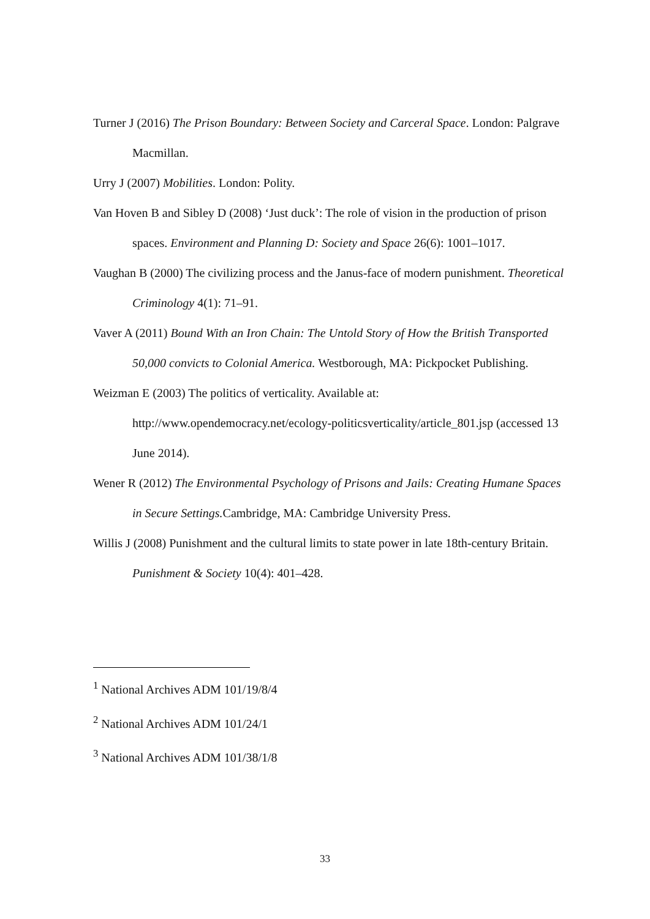Turner J (2016) The Prison Boundary: Between Society and Carceral Space. London: Palgrave Macmillan.
Urry J (2007) Mobilities. London: Polity.
Van Hoven B and Sibley D (2008) ‘Just duck’: The role of vision in the production of prison spaces. Environment and Planning D: Society and Space 26(6): 1001–1017.
Vaughan B (2000) The civilizing process and the Janus-face of modern punishment. Theoretical Criminology 4(1): 71–91.
Vaver A (2011) Bound With an Iron Chain: The Untold Story of How the British Transported 50,000 convicts to Colonial America. Westborough, MA: Pickpocket Publishing.
Weizman E (2003) The politics of verticality. Available at: http://www.opendemocracy.net/ecology-politicsverticality/article_801.jsp (accessed 13 June 2014).
Wener R (2012) The Environmental Psychology of Prisons and Jails: Creating Humane Spaces in Secure Settings. Cambridge, MA: Cambridge University Press.
Willis J (2008) Punishment and the cultural limits to state power in late 18th-century Britain. Punishment & Society 10(4): 401–428.
<sup>1</sup> National Archives ADM 101/19/8/4
<sup>2</sup> National Archives ADM 101/24/1
<sup>3</sup> National Archives ADM 101/38/1/8
33